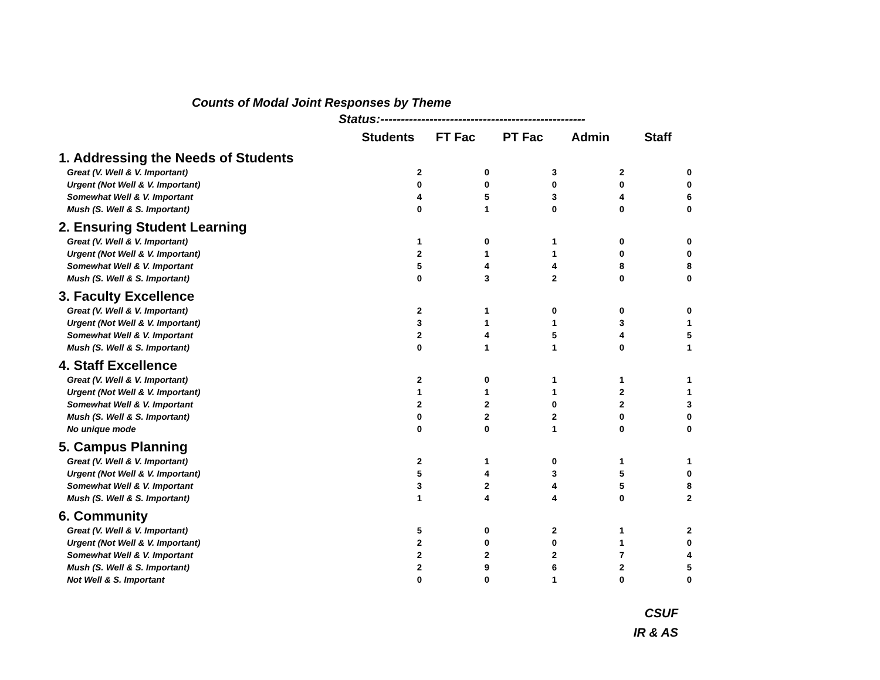Counts of Modal Joint Responses by Theme
Status:--------------------------------------------------
| | Students | FT Fac | PT Fac | Admin | Staff |
| --- | --- | --- | --- | --- | --- |
| 1. Addressing the Needs of Students | | | | | |
| Great (V. Well & V. Important) | 2 | 0 | 3 | 2 | 0 |
| Urgent (Not Well & V. Important) | 0 | 0 | 0 | 0 | 0 |
| Somewhat Well & V. Important | 4 | 5 | 3 | 4 | 6 |
| Mush (S. Well & S. Important) | 0 | 1 | 0 | 0 | 0 |
| 2. Ensuring Student Learning | | | | | |
| Great (V. Well & V. Important) | 1 | 0 | 1 | 0 | 0 |
| Urgent (Not Well & V. Important) | 2 | 1 | 1 | 0 | 0 |
| Somewhat Well & V. Important | 5 | 4 | 4 | 8 | 8 |
| Mush (S. Well & S. Important) | 0 | 3 | 2 | 0 | 0 |
| 3. Faculty Excellence | | | | | |
| Great (V. Well & V. Important) | 2 | 1 | 0 | 0 | 0 |
| Urgent (Not Well & V. Important) | 3 | 1 | 1 | 3 | 1 |
| Somewhat Well & V. Important | 2 | 4 | 5 | 4 | 5 |
| Mush (S. Well & S. Important) | 0 | 1 | 1 | 0 | 1 |
| 4. Staff Excellence | | | | | |
| Great (V. Well & V. Important) | 2 | 0 | 1 | 1 | 1 |
| Urgent (Not Well & V. Important) | 1 | 1 | 1 | 2 | 1 |
| Somewhat Well & V. Important | 2 | 2 | 0 | 2 | 3 |
| Mush (S. Well & S. Important) | 0 | 2 | 2 | 0 | 0 |
| No unique mode | 0 | 0 | 1 | 0 | 0 |
| 5. Campus Planning | | | | | |
| Great (V. Well & V. Important) | 2 | 1 | 0 | 1 | 1 |
| Urgent (Not Well & V. Important) | 5 | 4 | 3 | 5 | 0 |
| Somewhat Well & V. Important | 3 | 2 | 4 | 5 | 8 |
| Mush (S. Well & S. Important) | 1 | 4 | 4 | 0 | 2 |
| 6. Community | | | | | |
| Great (V. Well & V. Important) | 5 | 0 | 2 | 1 | 2 |
| Urgent (Not Well & V. Important) | 2 | 0 | 0 | 1 | 0 |
| Somewhat Well & V. Important | 2 | 2 | 2 | 7 | 4 |
| Mush (S. Well & S. Important) | 2 | 9 | 6 | 2 | 5 |
| Not Well & S. Important | 0 | 0 | 1 | 0 | 0 |
CSUF
IR & AS